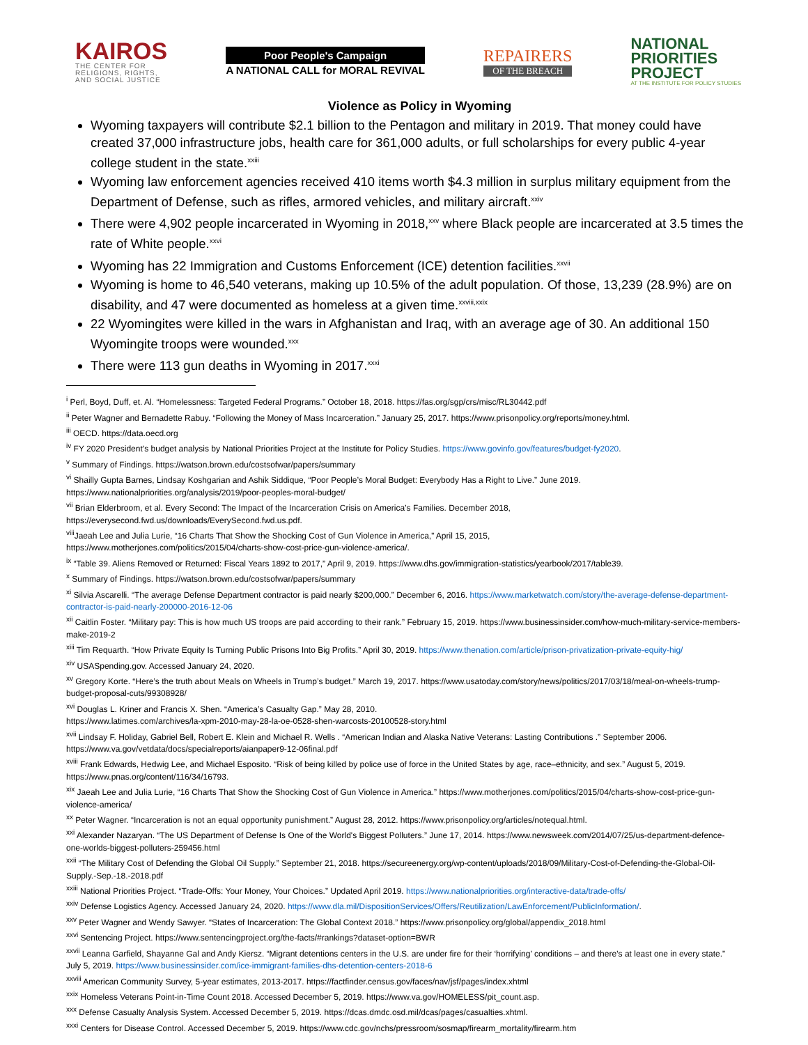KAIROS
THE CENTER FOR
RELIGIONS, RIGHTS,
AND SOCIAL JUSTICE
Poor People's Campaign
A NATIONAL CALL for MORAL REVIVAL
REPAIRERS
OF THE BREACH
NATIONAL
PRIORITIES
PROJECT
AT THE INSTITUTE FOR POLICY STUDIES
Violence as Policy in Wyoming
Wyoming taxpayers will contribute $2.1 billion to the Pentagon and military in 2019. That money could have created 37,000 infrastructure jobs, health care for 361,000 adults, or full scholarships for every public 4-year college student in the state.<sup>xxiii</sup>
Wyoming law enforcement agencies received 410 items worth $4.3 million in surplus military equipment from the Department of Defense, such as rifles, armored vehicles, and military aircraft.<sup>xxiv</sup>
There were 4,902 people incarcerated in Wyoming in 2018,<sup>xxv</sup> where Black people are incarcerated at 3.5 times the rate of White people.<sup>xxvi</sup>
Wyoming has 22 Immigration and Customs Enforcement (ICE) detention facilities.<sup>xxvii</sup>
Wyoming is home to 46,540 veterans, making up 10.5% of the adult population. Of those, 13,239 (28.9%) are on disability, and 47 were documented as homeless at a given time.<sup>xxviii,xxix</sup>
22 Wyomingites were killed in the wars in Afghanistan and Iraq, with an average age of 30. An additional 150 Wyomingite troops were wounded.<sup>xxx</sup>
There were 113 gun deaths in Wyoming in 2017.<sup>xxxi</sup>
<sup>i</sup> Perl, Boyd, Duff, et. Al. “Homelessness: Targeted Federal Programs.” October 18, 2018. https://fas.org/sgp/crs/misc/RL30442.pdf
<sup>ii</sup> Peter Wagner and Bernadette Rabuy. “Following the Money of Mass Incarceration.” January 25, 2017. https://www.prisonpolicy.org/reports/money.html.
<sup>iii</sup> OECD. https://data.oecd.org
<sup>iv</sup> FY 2020 President’s budget analysis by National Priorities Project at the Institute for Policy Studies. https://www.govinfo.gov/features/budget-fy2020.
<sup>v</sup> Summary of Findings. https://watson.brown.edu/costsofwar/papers/summary
<sup>vi</sup> Shailly Gupta Barnes, Lindsay Koshgarian and Ashik Siddique, “Poor People’s Moral Budget: Everybody Has a Right to Live.” June 2019.
https://www.nationalpriorities.org/analysis/2019/poor-peoples-moral-budget/
<sup>vii</sup> Brian Elderbroom, et al. Every Second: The Impact of the Incarceration Crisis on America’s Families. December 2018,
https://everysecond.fwd.us/downloads/EverySecond.fwd.us.pdf.
<sup>viii</sup>Jaeah Lee and Julia Lurie, “16 Charts That Show the Shocking Cost of Gun Violence in America,” April 15, 2015,
https://www.motherjones.com/politics/2015/04/charts-show-cost-price-gun-violence-america/.
<sup>ix</sup> “Table 39. Aliens Removed or Returned: Fiscal Years 1892 to 2017,” April 9, 2019. https://www.dhs.gov/immigration-statistics/yearbook/2017/table39.
<sup>x</sup> Summary of Findings. https://watson.brown.edu/costsofwar/papers/summary
<sup>xi</sup> Silvia Ascarelli. “The average Defense Department contractor is paid nearly $200,000.” December 6, 2016. https://www.marketwatch.com/story/the-average-defense-department-contractor-is-paid-nearly-200000-2016-12-06
<sup>xii</sup> Caitlin Foster. “Military pay: This is how much US troops are paid according to their rank.” February 15, 2019. https://www.businessinsider.com/how-much-military-service-members-make-2019-2
<sup>xiii</sup> Tim Requarth. “How Private Equity Is Turning Public Prisons Into Big Profits.” April 30, 2019. https://www.thenation.com/article/prison-privatization-private-equity-hig/
<sup>xiv</sup> USASpending.gov. Accessed January 24, 2020.
<sup>xv</sup> Gregory Korte. “Here’s the truth about Meals on Wheels in Trump’s budget.” March 19, 2017. https://www.usatoday.com/story/news/politics/2017/03/18/meal-on-wheels-trump-budget-proposal-cuts/99308928/
<sup>xvi</sup> Douglas L. Kriner and Francis X. Shen. “America’s Casualty Gap.” May 28, 2010.
https://www.latimes.com/archives/la-xpm-2010-may-28-la-oe-0528-shen-warcosts-20100528-story.html
<sup>xvii</sup> Lindsay F. Holiday, Gabriel Bell, Robert E. Klein and Michael R. Wells . “American Indian and Alaska Native Veterans: Lasting Contributions .” September 2006. https://www.va.gov/vetdata/docs/specialreports/aianpaper9-12-06final.pdf
<sup>xviii</sup> Frank Edwards, Hedwig Lee, and Michael Esposito. “Risk of being killed by police use of force in the United States by age, race–ethnicity, and sex.” August 5, 2019. https://www.pnas.org/content/116/34/16793.
<sup>xix</sup> Jaeah Lee and Julia Lurie, “16 Charts That Show the Shocking Cost of Gun Violence in America.” https://www.motherjones.com/politics/2015/04/charts-show-cost-price-gun-violence-america/
<sup>xx</sup> Peter Wagner. “Incarceration is not an equal opportunity punishment.” August 28, 2012. https://www.prisonpolicy.org/articles/notequal.html.
<sup>xxi</sup> Alexander Nazaryan. “The US Department of Defense Is One of the World's Biggest Polluters.” June 17, 2014. https://www.newsweek.com/2014/07/25/us-department-defence-one-worlds-biggest-polluters-259456.html
<sup>xxii</sup> “The Military Cost of Defending the Global Oil Supply.” September 21, 2018. https://secureenergy.org/wp-content/uploads/2018/09/Military-Cost-of-Defending-the-Global-Oil-Supply.-Sep.-18.-2018.pdf
<sup>xxiii</sup> National Priorities Project. “Trade-Offs: Your Money, Your Choices.” Updated April 2019. https://www.nationalpriorities.org/interactive-data/trade-offs/
<sup>xxiv</sup> Defense Logistics Agency. Accessed January 24, 2020. https://www.dla.mil/DispositionServices/Offers/Reutilization/LawEnforcement/PublicInformation/.
<sup>xxv</sup> Peter Wagner and Wendy Sawyer. “States of Incarceration: The Global Context 2018.” https://www.prisonpolicy.org/global/appendix_2018.html
<sup>xxvi</sup> Sentencing Project. https://www.sentencingproject.org/the-facts/#rankings?dataset-option=BWR
<sup>xxvii</sup> Leanna Garfield, Shayanne Gal and Andy Kiersz. “Migrant detentions centers in the U.S. are under fire for their ‘horrifying’ conditions – and there’s at least one in every state.” July 5, 2019. https://www.businessinsider.com/ice-immigrant-families-dhs-detention-centers-2018-6
<sup>xxviii</sup> American Community Survey, 5-year estimates, 2013-2017. https://factfinder.census.gov/faces/nav/jsf/pages/index.xhtml
<sup>xxix</sup> Homeless Veterans Point-in-Time Count 2018. Accessed December 5, 2019. https://www.va.gov/HOMELESS/pit_count.asp.
<sup>xxx</sup> Defense Casualty Analysis System. Accessed December 5, 2019. https://dcas.dmdc.osd.mil/dcas/pages/casualties.xhtml.
<sup>xxxi</sup> Centers for Disease Control. Accessed December 5, 2019. https://www.cdc.gov/nchs/pressroom/sosmap/firearm_mortality/firearm.htm